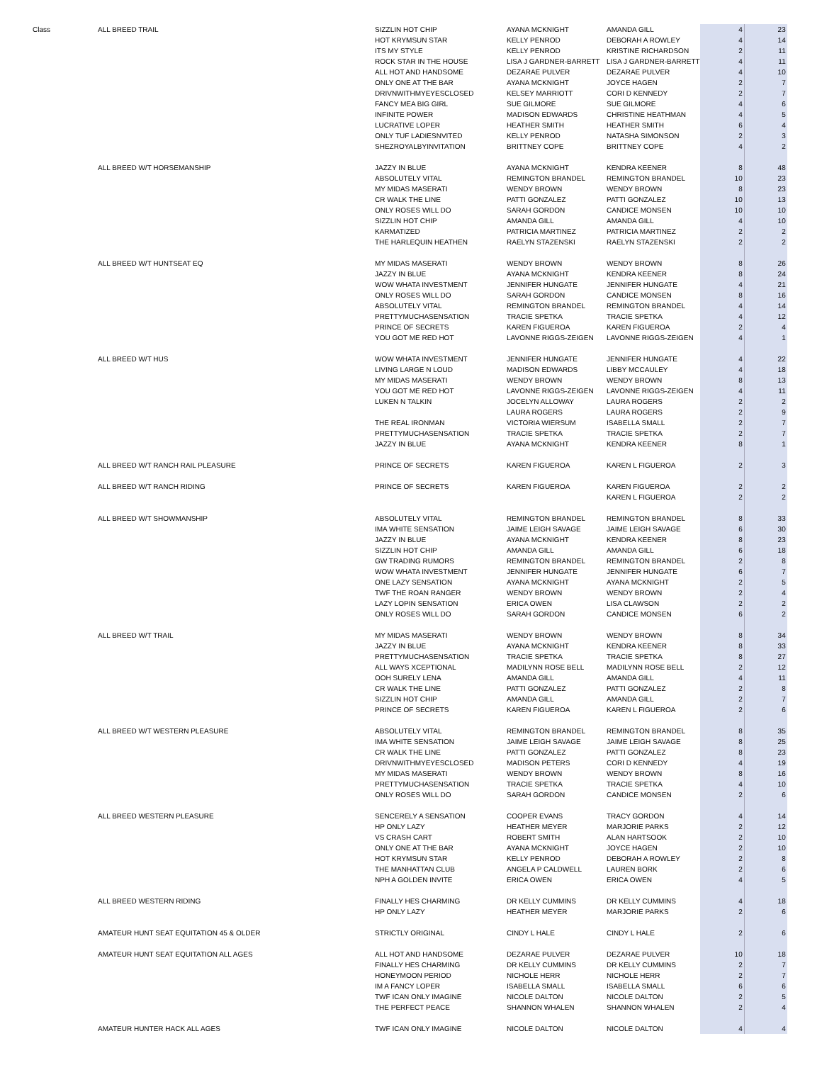| Class | ALL BREED TRAIL | SIZZLIN HOT CHIP | AYANA MCKNIGHT | AMANDA GILL | 4 | 23 |
| | | HOT KRYMSUN STAR | KELLY PENROD | DEBORAH A ROWLEY | 4 | 14 |
| | | ITS MY STYLE | KELLY PENROD | KRISTINE RICHARDSON | 2 | 11 |
| | | ROCK STAR IN THE HOUSE | LISA J GARDNER-BARRETT | LISA J GARDNER-BARRETT | 4 | 11 |
| | | ALL HOT AND HANDSOME | DEZARAE PULVER | DEZARAE PULVER | 4 | 10 |
| | | ONLY ONE AT THE BAR | AYANA MCKNIGHT | JOYCE HAGEN | 2 | 7 |
| | | DRIVNWITHMYEYESCLOSED | KELSEY MARRIOTT | CORI D KENNEDY | 2 | 7 |
| | | FANCY MEA BIG GIRL | SUE GILMORE | SUE GILMORE | 4 | 6 |
| | | INFINITE POWER | MADISON EDWARDS | CHRISTINE HEATHMAN | 4 | 5 |
| | | LUCRATIVE LOPER | HEATHER SMITH | HEATHER SMITH | 6 | 4 |
| | | ONLY TUF LADIESNVITED | KELLY PENROD | NATASHA SIMONSON | 2 | 3 |
| | | SHEZROYALBYINVITATION | BRITTNEY COPE | BRITTNEY COPE | 4 | 2 |
| | ALL BREED W/T HORSEMANSHIP | JAZZY IN BLUE | AYANA MCKNIGHT | KENDRA KEENER | 8 | 48 |
| | | ABSOLUTELY VITAL | REMINGTON BRANDEL | REMINGTON BRANDEL | 10 | 23 |
| | | MY MIDAS MASERATI | WENDY BROWN | WENDY BROWN | 8 | 23 |
| | | CR WALK THE LINE | PATTI GONZALEZ | PATTI GONZALEZ | 10 | 13 |
| | | ONLY ROSES WILL DO | SARAH GORDON | CANDICE MONSEN | 10 | 10 |
| | | SIZZLIN HOT CHIP | AMANDA GILL | AMANDA GILL | 4 | 10 |
| | | KARMATIZED | PATRICIA MARTINEZ | PATRICIA MARTINEZ | 2 | 2 |
| | | THE HARLEQUIN HEATHEN | RAELYN STAZENSKI | RAELYN STAZENSKI | 2 | 2 |
| | ALL BREED W/T HUNTSEAT EQ | MY MIDAS MASERATI | WENDY BROWN | WENDY BROWN | 8 | 26 |
| | | JAZZY IN BLUE | AYANA MCKNIGHT | KENDRA KEENER | 8 | 24 |
| | | WOW WHATA INVESTMENT | JENNIFER HUNGATE | JENNIFER HUNGATE | 4 | 21 |
| | | ONLY ROSES WILL DO | SARAH GORDON | CANDICE MONSEN | 8 | 16 |
| | | ABSOLUTELY VITAL | REMINGTON BRANDEL | REMINGTON BRANDEL | 4 | 14 |
| | | PRETTYMUCHASENSATION | TRACIE SPETKA | TRACIE SPETKA | 4 | 12 |
| | | PRINCE OF SECRETS | KAREN FIGUEROA | KAREN FIGUEROA | 2 | 4 |
| | | YOU GOT ME RED HOT | LAVONNE RIGGS-ZEIGEN | LAVONNE RIGGS-ZEIGEN | 4 | 1 |
| | ALL BREED W/T HUS | WOW WHATA INVESTMENT | JENNIFER HUNGATE | JENNIFER HUNGATE | 4 | 22 |
| | | LIVING LARGE N LOUD | MADISON EDWARDS | LIBBY MCCAULEY | 4 | 18 |
| | | MY MIDAS MASERATI | WENDY BROWN | WENDY BROWN | 8 | 13 |
| | | YOU GOT ME RED HOT | LAVONNE RIGGS-ZEIGEN | LAVONNE RIGGS-ZEIGEN | 4 | 11 |
| | | LUKEN N TALKIN | JOCELYN ALLOWAY | LAURA ROGERS | 2 | 2 |
| | | | LAURA ROGERS | LAURA ROGERS | 2 | 9 |
| | | THE REAL IRONMAN | VICTORIA WIERSUM | ISABELLA SMALL | 2 | 7 |
| | | PRETTYMUCHASENSATION | TRACIE SPETKA | TRACIE SPETKA | 2 | 7 |
| | | JAZZY IN BLUE | AYANA MCKNIGHT | KENDRA KEENER | 8 | 1 |
| | ALL BREED W/T RANCH RAIL PLEASURE | PRINCE OF SECRETS | KAREN FIGUEROA | KAREN L FIGUEROA | 2 | 3 |
| | ALL BREED W/T RANCH RIDING | PRINCE OF SECRETS | KAREN FIGUEROA | KAREN FIGUEROA | 2 | 2 |
| | | | | KAREN L FIGUEROA | 2 | 2 |
| | ALL BREED W/T SHOWMANSHIP | ABSOLUTELY VITAL | REMINGTON BRANDEL | REMINGTON BRANDEL | 8 | 33 |
| | | IMA WHITE SENSATION | JAIME LEIGH SAVAGE | JAIME LEIGH SAVAGE | 6 | 30 |
| | | JAZZY IN BLUE | AYANA MCKNIGHT | KENDRA KEENER | 8 | 23 |
| | | SIZZLIN HOT CHIP | AMANDA GILL | AMANDA GILL | 6 | 18 |
| | | GW TRADING RUMORS | REMINGTON BRANDEL | REMINGTON BRANDEL | 2 | 8 |
| | | WOW WHATA INVESTMENT | JENNIFER HUNGATE | JENNIFER HUNGATE | 6 | 7 |
| | | ONE LAZY SENSATION | AYANA MCKNIGHT | AYANA MCKNIGHT | 2 | 5 |
| | | TWF THE ROAN RANGER | WENDY BROWN | WENDY BROWN | 2 | 4 |
| | | LAZY LOPIN SENSATION | ERICA OWEN | LISA CLAWSON | 2 | 2 |
| | | ONLY ROSES WILL DO | SARAH GORDON | CANDICE MONSEN | 6 | 2 |
| | ALL BREED W/T TRAIL | MY MIDAS MASERATI | WENDY BROWN | WENDY BROWN | 8 | 34 |
| | | JAZZY IN BLUE | AYANA MCKNIGHT | KENDRA KEENER | 8 | 33 |
| | | PRETTYMUCHASENSATION | TRACIE SPETKA | TRACIE SPETKA | 8 | 27 |
| | | ALL WAYS XCEPTIONAL | MADILYNN ROSE BELL | MADILYNN ROSE BELL | 2 | 12 |
| | | OOH SURELY LENA | AMANDA GILL | AMANDA GILL | 4 | 11 |
| | | CR WALK THE LINE | PATTI GONZALEZ | PATTI GONZALEZ | 2 | 8 |
| | | SIZZLIN HOT CHIP | AMANDA GILL | AMANDA GILL | 2 | 7 |
| | | PRINCE OF SECRETS | KAREN FIGUEROA | KAREN L FIGUEROA | 2 | 6 |
| | ALL BREED W/T WESTERN PLEASURE | ABSOLUTELY VITAL | REMINGTON BRANDEL | REMINGTON BRANDEL | 8 | 35 |
| | | IMA WHITE SENSATION | JAIME LEIGH SAVAGE | JAIME LEIGH SAVAGE | 8 | 25 |
| | | CR WALK THE LINE | PATTI GONZALEZ | PATTI GONZALEZ | 8 | 23 |
| | | DRIVNWITHMYEYESCLOSED | MADISON PETERS | CORI D KENNEDY | 4 | 19 |
| | | MY MIDAS MASERATI | WENDY BROWN | WENDY BROWN | 8 | 16 |
| | | PRETTYMUCHASENSATION | TRACIE SPETKA | TRACIE SPETKA | 4 | 10 |
| | | ONLY ROSES WILL DO | SARAH GORDON | CANDICE MONSEN | 2 | 6 |
| | ALL BREED WESTERN PLEASURE | SENCERELY A SENSATION | COOPER EVANS | TRACY GORDON | 4 | 14 |
| | | HP ONLY LAZY | HEATHER MEYER | MARJORIE PARKS | 2 | 12 |
| | | VS CRASH CART | ROBERT SMITH | ALAN HARTSOOK | 2 | 10 |
| | | ONLY ONE AT THE BAR | AYANA MCKNIGHT | JOYCE HAGEN | 2 | 10 |
| | | HOT KRYMSUN STAR | KELLY PENROD | DEBORAH A ROWLEY | 2 | 8 |
| | | THE MANHATTAN CLUB | ANGELA P CALDWELL | LAUREN BORK | 2 | 6 |
| | | NPH A GOLDEN INVITE | ERICA OWEN | ERICA OWEN | 4 | 5 |
| | ALL BREED WESTERN RIDING | FINALLY HES CHARMING | DR KELLY CUMMINS | DR KELLY CUMMINS | 4 | 18 |
| | | HP ONLY LAZY | HEATHER MEYER | MARJORIE PARKS | 2 | 6 |
| | AMATEUR HUNT SEAT EQUITATION 45 & OLDER | STRICTLY ORIGINAL | CINDY L HALE | CINDY L HALE | 2 | 6 |
| | AMATEUR HUNT SEAT EQUITATION ALL AGES | ALL HOT AND HANDSOME | DEZARAE PULVER | DEZARAE PULVER | 10 | 18 |
| | | FINALLY HES CHARMING | DR KELLY CUMMINS | DR KELLY CUMMINS | 2 | 7 |
| | | HONEYMOON PERIOD | NICHOLE HERR | NICHOLE HERR | 2 | 7 |
| | | IM A FANCY LOPER | ISABELLA SMALL | ISABELLA SMALL | 6 | 6 |
| | | TWF ICAN ONLY IMAGINE | NICOLE DALTON | NICOLE DALTON | 2 | 5 |
| | | THE PERFECT PEACE | SHANNON WHALEN | SHANNON WHALEN | 2 | 4 |
| | AMATEUR HUNTER HACK ALL AGES | TWF ICAN ONLY IMAGINE | NICOLE DALTON | NICOLE DALTON | 4 | 4 |